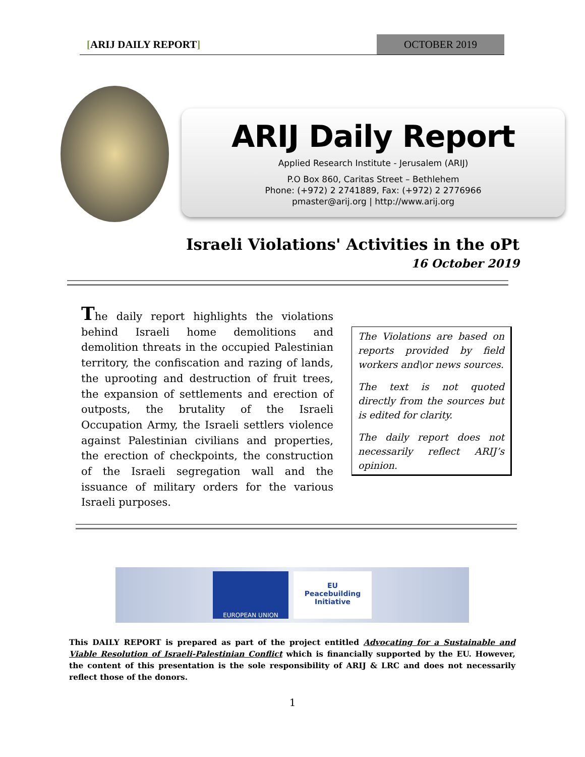[ARIJ DAILY REPORT] OCTOBER 2019
ARIJ Daily Report
Applied Research Institute - Jerusalem (ARIJ)
P.O Box 860, Caritas Street – Bethlehem
Phone: (+972) 2 2741889, Fax: (+972) 2 2776966
pmaster@arij.org | http://www.arij.org
Israeli Violations' Activities in the oPt
16 October 2019
The daily report highlights the violations behind Israeli home demolitions and demolition threats in the occupied Palestinian territory, the confiscation and razing of lands, the uprooting and destruction of fruit trees, the expansion of settlements and erection of outposts, the brutality of the Israeli Occupation Army, the Israeli settlers violence against Palestinian civilians and properties, the erection of checkpoints, the construction of the Israeli segregation wall and the issuance of military orders for the various Israeli purposes.
The Violations are based on reports provided by field workers and\or news sources.
The text is not quoted directly from the sources but is edited for clarity.
The daily report does not necessarily reflect ARIJ’s opinion.
EUROPEAN UNION
EU
Peacebuilding
Initiative
This DAILY REPORT is prepared as part of the project entitled Advocating for a Sustainable and Viable Resolution of Israeli-Palestinian Conflict which is financially supported by the EU. However, the content of this presentation is the sole responsibility of ARIJ & LRC and does not necessarily reflect those of the donors.
1